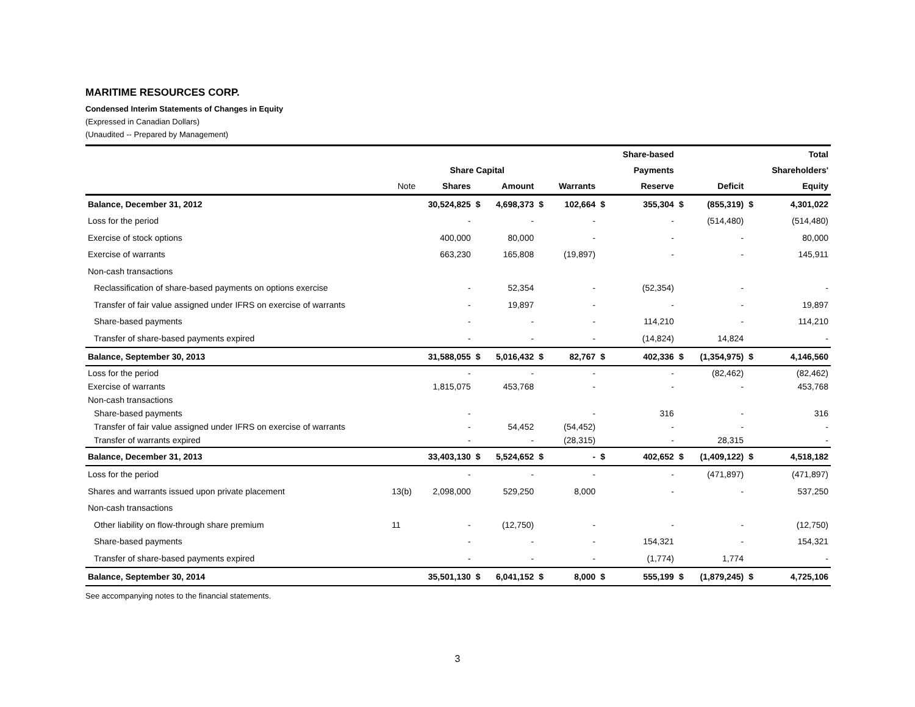MARITIME RESOURCES CORP.
Condensed Interim Statements of Changes in Equity
(Expressed in Canadian Dollars)
(Unaudited -- Prepared by Management)
| | | | | | | | | Share-based | | | | Total |
| --- | --- | --- | --- | --- | --- | --- | --- | --- | --- | --- | --- | --- |
| | | Share Capital | | | | | | Payments | | | | Shareholders' |
| | Note | Shares | | Amount | | Warrants | | Reserve | | Deficit | | Equity |
| Balance, December 31, 2012 | | 30,524,825 | $ | 4,698,373 | $ | 102,664 | $ | 355,304 | $ | (855,319) | $ | 4,301,022 |
| Loss for the period | | - | | - | | - | | - | | (514,480) | | (514,480) |
| Exercise of stock options | | 400,000 | | 80,000 | | - | | - | | - | | 80,000 |
| Exercise of warrants | | 663,230 | | 165,808 | | (19,897) | | - | | - | | 145,911 |
| Non-cash transactions | | | | | | | | | | | | |
| Reclassification of share-based payments on options exercise | | - | | 52,354 | | - | | (52,354) | | - | | - |
| Transfer of fair value assigned under IFRS on exercise of warrants | | - | | 19,897 | | - | | - | | - | | 19,897 |
| Share-based payments | | - | | - | | - | | 114,210 | | - | | 114,210 |
| Transfer of share-based payments expired | | - | | - | | - | | (14,824) | | 14,824 | | - |
| Balance, September 30, 2013 | | 31,588,055 | $ | 5,016,432 | $ | 82,767 | $ | 402,336 | $ | (1,354,975) | $ | 4,146,560 |
| Loss for the period | | - | | - | | - | | - | | (82,462) | | (82,462) |
| Exercise of warrants | | 1,815,075 | | 453,768 | | - | | - | | - | | 453,768 |
| Non-cash transactions | | | | | | | | | | | | |
| Share-based payments | | - | | | | - | | 316 | | - | | 316 |
| Transfer of fair value assigned under IFRS on exercise of warrants | | - | | 54,452 | | (54,452) | | - | | - | | - |
| Transfer of warrants expired | | - | | - | | (28,315) | | - | | 28,315 | | - |
| Balance, December 31, 2013 | | 33,403,130 | $ | 5,524,652 | $ | - | $ | 402,652 | $ | (1,409,122) | $ | 4,518,182 |
| Loss for the period | | - | | - | | - | | - | | (471,897) | | (471,897) |
| Shares and warrants issued upon private placement | 13(b) | 2,098,000 | | 529,250 | | 8,000 | | - | | - | | 537,250 |
| Non-cash transactions | | | | | | | | | | | | |
| Other liability on flow-through share premium | 11 | - | | (12,750) | | - | | - | | - | | (12,750) |
| Share-based payments | | - | | - | | - | | 154,321 | | - | | 154,321 |
| Transfer of share-based payments expired | | - | | - | | - | | (1,774) | | 1,774 | | - |
| Balance, September 30, 2014 | | 35,501,130 | $ | 6,041,152 | $ | 8,000 | $ | 555,199 | $ | (1,879,245) | $ | 4,725,106 |
See accompanying notes to the financial statements.
3